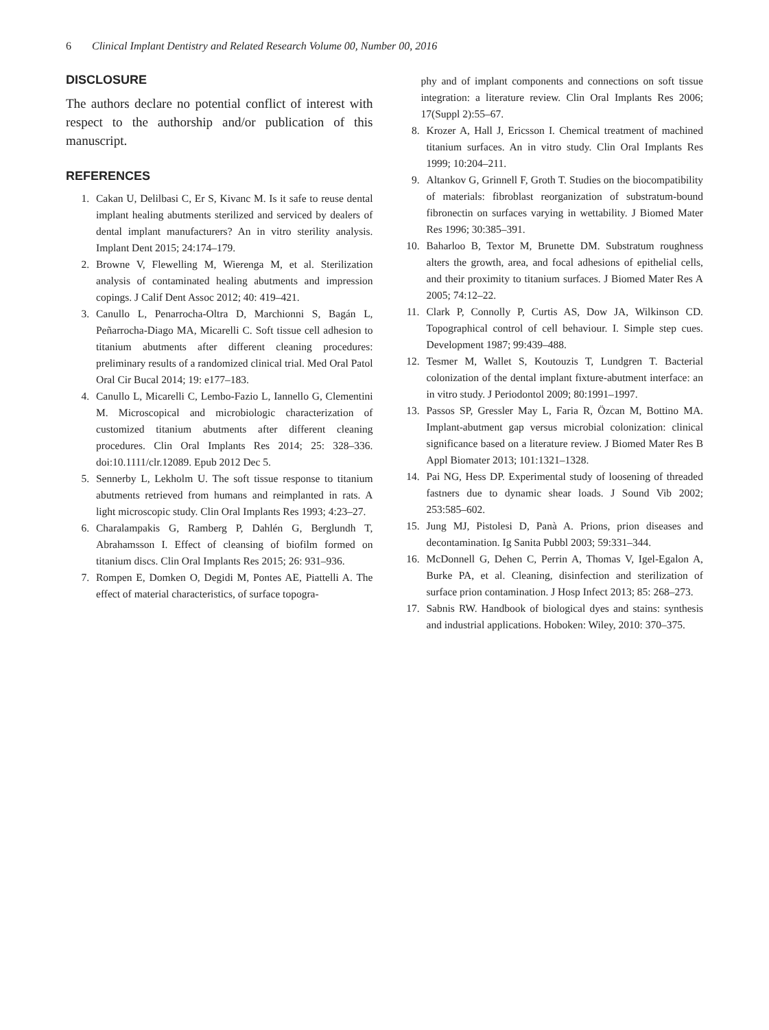6 Clinical Implant Dentistry and Related Research Volume 00, Number 00, 2016
DISCLOSURE
The authors declare no potential conflict of interest with respect to the authorship and/or publication of this manuscript.
REFERENCES
1. Cakan U, Delilbasi C, Er S, Kivanc M. Is it safe to reuse dental implant healing abutments sterilized and serviced by dealers of dental implant manufacturers? An in vitro sterility analysis. Implant Dent 2015; 24:174–179.
2. Browne V, Flewelling M, Wierenga M, et al. Sterilization analysis of contaminated healing abutments and impression copings. J Calif Dent Assoc 2012; 40: 419–421.
3. Canullo L, Penarrocha-Oltra D, Marchionni S, Bagán L, Peñarrocha-Diago MA, Micarelli C. Soft tissue cell adhesion to titanium abutments after different cleaning procedures: preliminary results of a randomized clinical trial. Med Oral Patol Oral Cir Bucal 2014; 19: e177–183.
4. Canullo L, Micarelli C, Lembo-Fazio L, Iannello G, Clementini M. Microscopical and microbiologic characterization of customized titanium abutments after different cleaning procedures. Clin Oral Implants Res 2014; 25: 328–336. doi:10.1111/clr.12089. Epub 2012 Dec 5.
5. Sennerby L, Lekholm U. The soft tissue response to titanium abutments retrieved from humans and reimplanted in rats. A light microscopic study. Clin Oral Implants Res 1993; 4:23–27.
6. Charalampakis G, Ramberg P, Dahlén G, Berglundh T, Abrahamsson I. Effect of cleansing of biofilm formed on titanium discs. Clin Oral Implants Res 2015; 26: 931–936.
7. Rompen E, Domken O, Degidi M, Pontes AE, Piattelli A. The effect of material characteristics, of surface topogra-
phy and of implant components and connections on soft tissue integration: a literature review. Clin Oral Implants Res 2006; 17(Suppl 2):55–67.
8. Krozer A, Hall J, Ericsson I. Chemical treatment of machined titanium surfaces. An in vitro study. Clin Oral Implants Res 1999; 10:204–211.
9. Altankov G, Grinnell F, Groth T. Studies on the biocompatibility of materials: fibroblast reorganization of substratum-bound fibronectin on surfaces varying in wettability. J Biomed Mater Res 1996; 30:385–391.
10. Baharloo B, Textor M, Brunette DM. Substratum roughness alters the growth, area, and focal adhesions of epithelial cells, and their proximity to titanium surfaces. J Biomed Mater Res A 2005; 74:12–22.
11. Clark P, Connolly P, Curtis AS, Dow JA, Wilkinson CD. Topographical control of cell behaviour. I. Simple step cues. Development 1987; 99:439–488.
12. Tesmer M, Wallet S, Koutouzis T, Lundgren T. Bacterial colonization of the dental implant fixture-abutment interface: an in vitro study. J Periodontol 2009; 80:1991–1997.
13. Passos SP, Gressler May L, Faria R, Özcan M, Bottino MA. Implant-abutment gap versus microbial colonization: clinical significance based on a literature review. J Biomed Mater Res B Appl Biomater 2013; 101:1321–1328.
14. Pai NG, Hess DP. Experimental study of loosening of threaded fastners due to dynamic shear loads. J Sound Vib 2002; 253:585–602.
15. Jung MJ, Pistolesi D, Panà A. Prions, prion diseases and decontamination. Ig Sanita Pubbl 2003; 59:331–344.
16. McDonnell G, Dehen C, Perrin A, Thomas V, Igel-Egalon A, Burke PA, et al. Cleaning, disinfection and sterilization of surface prion contamination. J Hosp Infect 2013; 85: 268–273.
17. Sabnis RW. Handbook of biological dyes and stains: synthesis and industrial applications. Hoboken: Wiley, 2010: 370–375.